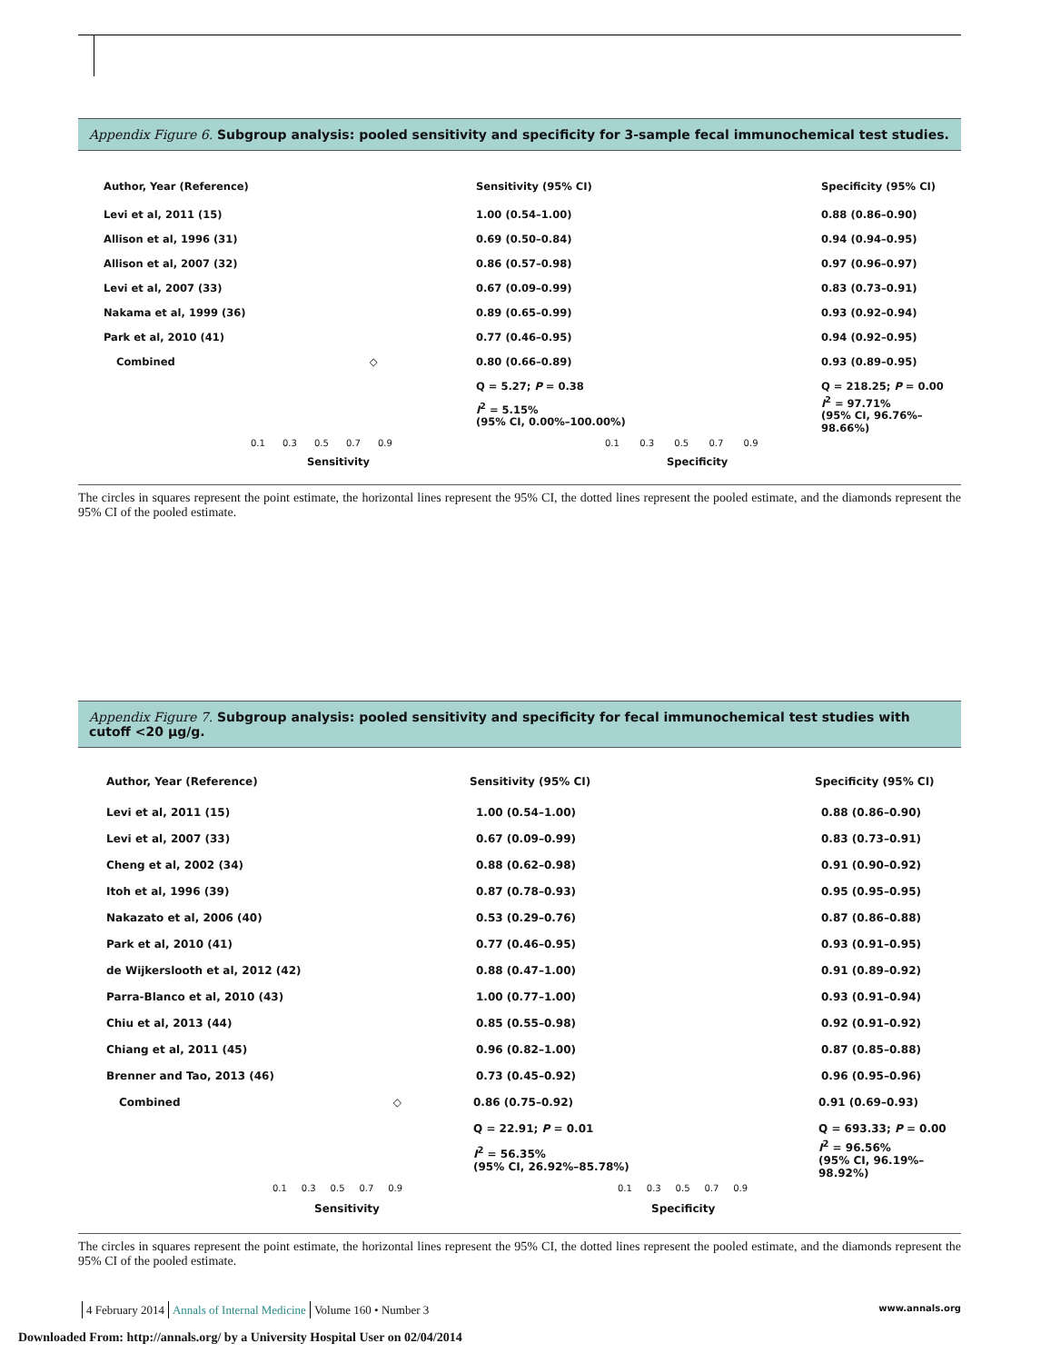Appendix Figure 6. Subgroup analysis: pooled sensitivity and specificity for 3-sample fecal immunochemical test studies.
Author, Year (Reference) Sensitivity (95% CI) Specificity (95% CI)
Levi et al, 2011 (15) 1.00 (0.54–1.00) 0.88 (0.86–0.90)
Allison et al, 1996 (31) 0.69 (0.50–0.84) 0.94 (0.94–0.95)
Allison et al, 2007 (32) 0.86 (0.57–0.98) 0.97 (0.96–0.97)
Levi et al, 2007 (33) 0.67 (0.09–0.99) 0.83 (0.73–0.91)
Nakama et al, 1999 (36) 0.89 (0.65–0.99) 0.93 (0.92–0.94)
Park et al, 2010 (41) 0.77 (0.46–0.95) 0.94 (0.92–0.95)
Combined ◇ 0.80 (0.66–0.89) 0.93 (0.89–0.95)
Q = 5.27; P = 0.38 Q = 218.25; P = 0.00
I<sup>2</sup> = 5.15%
(95% CI, 0.00%–100.00%)
I<sup>2</sup> = 97.71%
(95% CI, 96.76%–98.66%)
0.1 0.3 0.5 0.7 0.9
0.1 0.3 0.5 0.7 0.9
Sensitivity Specificity
The circles in squares represent the point estimate, the horizontal lines represent the 95% CI, the dotted lines represent the pooled estimate, and the diamonds represent the 95% CI of the pooled estimate.
Appendix Figure 7. Subgroup analysis: pooled sensitivity and specificity for fecal immunochemical test studies with cutoff <20 μg/g.
Author, Year (Reference) Sensitivity (95% CI) Specificity (95% CI)
Levi et al, 2011 (15) 1.00 (0.54–1.00) 0.88 (0.86–0.90)
Levi et al, 2007 (33) 0.67 (0.09–0.99) 0.83 (0.73–0.91)
Cheng et al, 2002 (34) 0.88 (0.62–0.98) 0.91 (0.90–0.92)
Itoh et al, 1996 (39) 0.87 (0.78–0.93) 0.95 (0.95–0.95)
Nakazato et al, 2006 (40) 0.53 (0.29–0.76) 0.87 (0.86–0.88)
Park et al, 2010 (41) 0.77 (0.46–0.95) 0.93 (0.91–0.95)
de Wijkerslooth et al, 2012 (42) 0.88 (0.47–1.00) 0.91 (0.89–0.92)
Parra-Blanco et al, 2010 (43) 1.00 (0.77–1.00) 0.93 (0.91–0.94)
Chiu et al, 2013 (44) 0.85 (0.55–0.98) 0.92 (0.91–0.92)
Chiang et al, 2011 (45) 0.96 (0.82–1.00) 0.87 (0.85–0.88)
Brenner and Tao, 2013 (46) 0.73 (0.45–0.92) 0.96 (0.95–0.96)
Combined ◇ 0.86 (0.75–0.92) 0.91 (0.69–0.93)
Q = 22.91; P = 0.01 Q = 693.33; P = 0.00
I<sup>2</sup> = 56.35%
(95% CI, 26.92%–85.78%)
I<sup>2</sup> = 96.56%
(95% CI, 96.19%–98.92%)
0.1 0.3 0.5 0.7 0.9
0.1 0.3 0.5 0.7 0.9
Sensitivity Specificity
The circles in squares represent the point estimate, the horizontal lines represent the 95% CI, the dotted lines represent the pooled estimate, and the diamonds represent the 95% CI of the pooled estimate.
4 February 2014 Annals of Internal Medicine Volume 160 • Number 3
www.annals.org
Downloaded From: http://annals.org/ by a University Hospital User on 02/04/2014